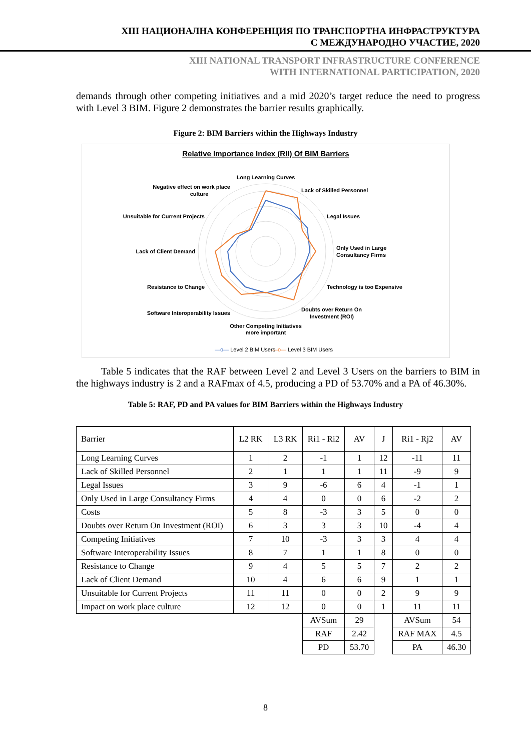XIII НАЦИОНАЛНА КОНФЕРЕНЦИЯ ПО ТРАНСПОРТНА ИНФРАСТРУКТУРА
С МЕЖДУНАРОДНО УЧАСТИЕ, 2020
XIII NATIONAL TRANSPORT INFRASTRUCTURE CONFERENCE
WITH INTERNATIONAL PARTICIPATION, 2020
demands through other competing initiatives and a mid 2020’s target reduce the need to progress with Level 3 BIM. Figure 2 demonstrates the barrier results graphically.
Figure 2: BIM Barriers within the Highways Industry
Relative Importance Index (RII) Of BIM Barriers
Long Learning Curves
Lack of Skilled Personnel
Legal Issues
Only Used in Large
Consultancy Firms
Technology is too Expensive
Doubts over Return On
Investment (ROI)
Other Competing Initiatives
more important
Software Interoperability Issues
Resistance to Change
Lack of Client Demand
Unsuitable for Current Projects
Negative effect on work place
culture
—o— Level 2 BIM Users
—o— Level 3 BIM Users
Table 5 indicates that the RAF between Level 2 and Level 3 Users on the barriers to BIM in the highways industry is 2 and a RAFmax of 4.5, producing a PD of 53.70% and a PA of 46.30%.
Table 5: RAF, PD and PA values for BIM Barriers within the Highways Industry
| Barrier | L2 RK | L3 RK | Ri1 - Ri2 | AV | J | Ri1 - Rj2 | AV |
| Long Learning Curves | 1 | 2 | -1 | 1 | 12 | -11 | 11 |
| Lack of Skilled Personnel | 2 | 1 | 1 | 1 | 11 | -9 | 9 |
| Legal Issues | 3 | 9 | -6 | 6 | 4 | -1 | 1 |
| Only Used in Large Consultancy Firms | 4 | 4 | 0 | 0 | 6 | -2 | 2 |
| Costs | 5 | 8 | -3 | 3 | 5 | 0 | 0 |
| Doubts over Return On Investment (ROI) | 6 | 3 | 3 | 3 | 10 | -4 | 4 |
| Competing Initiatives | 7 | 10 | -3 | 3 | 3 | 4 | 4 |
| Software Interoperability Issues | 8 | 7 | 1 | 1 | 8 | 0 | 0 |
| Resistance to Change | 9 | 4 | 5 | 5 | 7 | 2 | 2 |
| Lack of Client Demand | 10 | 4 | 6 | 6 | 9 | 1 | 1 |
| Unsuitable for Current Projects | 11 | 11 | 0 | 0 | 2 | 9 | 9 |
| Impact on work place culture | 12 | 12 | 0 | 0 | 1 | 11 | 11 |
| | | | AVSum | 29 | | AVSum | 54 |
| | | | RAF | 2.42 | | RAF MAX | 4.5 |
| | | | PD | 53.70 | | PA | 46.30 |
8